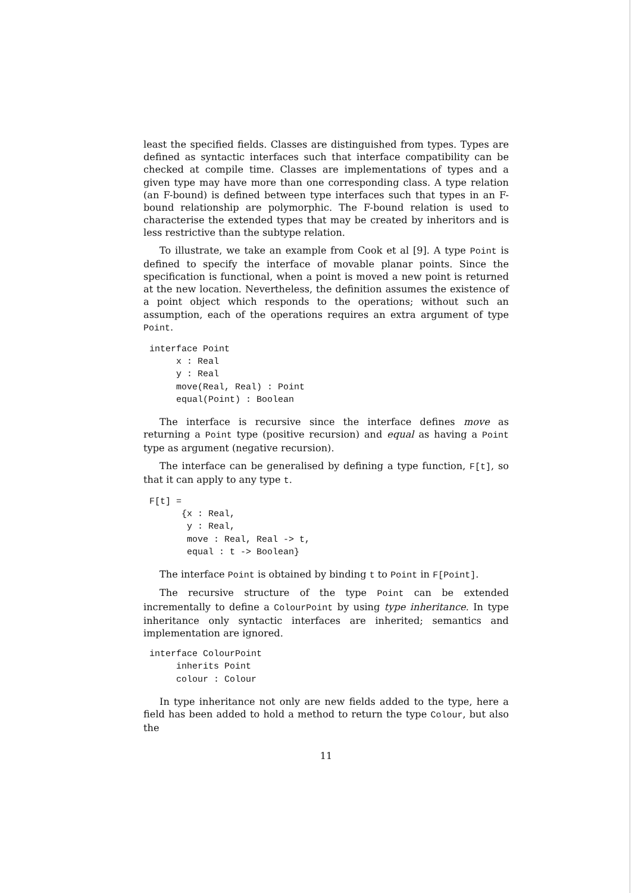least the specified fields. Classes are distinguished from types. Types are defined as syntactic interfaces such that interface compatibility can be checked at compile time. Classes are implementations of types and a given type may have more than one corresponding class. A type relation (an F-bound) is defined between type interfaces such that types in an F-bound relationship are polymorphic. The F-bound relation is used to characterise the extended types that may be created by inheritors and is less restrictive than the subtype relation.
To illustrate, we take an example from Cook et al [9]. A type Point is defined to specify the interface of movable planar points. Since the specification is functional, when a point is moved a new point is returned at the new location. Nevertheless, the definition assumes the existence of a point object which responds to the operations; without such an assumption, each of the operations requires an extra argument of type Point.
interface Point
     x : Real
     y : Real
     move(Real, Real) : Point
     equal(Point) : Boolean
The interface is recursive since the interface defines move as returning a Point type (positive recursion) and equal as having a Point type as argument (negative recursion).
The interface can be generalised by defining a type function, F[t], so that it can apply to any type t.
F[t] =
      {x : Real,
       y : Real,
       move : Real, Real -> t,
       equal : t -> Boolean}
The interface Point is obtained by binding t to Point in F[Point].
The recursive structure of the type Point can be extended incrementally to define a ColourPoint by using type inheritance. In type inheritance only syntactic interfaces are inherited; semantics and implementation are ignored.
interface ColourPoint
     inherits Point
     colour : Colour
In type inheritance not only are new fields added to the type, here a field has been added to hold a method to return the type Colour, but also the
11